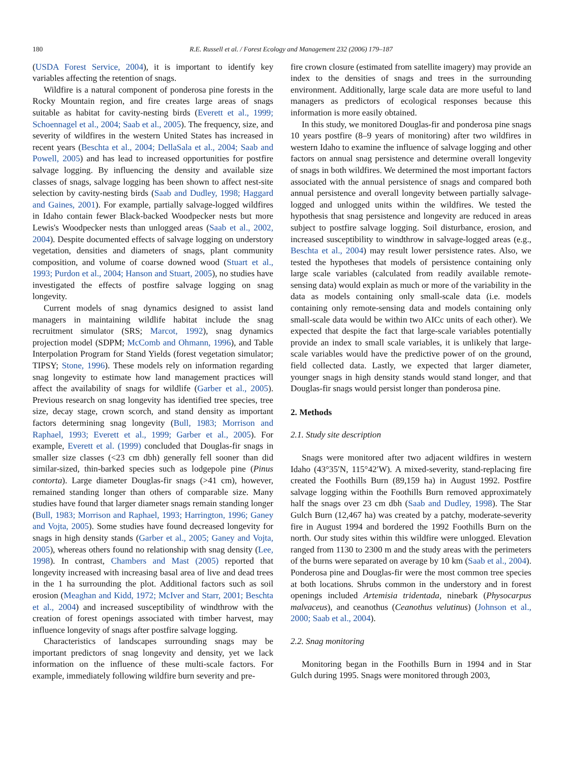180 R.E. Russell et al. / Forest Ecology and Management 232 (2006) 179–187
(USDA Forest Service, 2004), it is important to identify key variables affecting the retention of snags.
Wildfire is a natural component of ponderosa pine forests in the Rocky Mountain region, and fire creates large areas of snags suitable as habitat for cavity-nesting birds (Everett et al., 1999; Schoennagel et al., 2004; Saab et al., 2005). The frequency, size, and severity of wildfires in the western United States has increased in recent years (Beschta et al., 2004; DellaSala et al., 2004; Saab and Powell, 2005) and has lead to increased opportunities for postfire salvage logging. By influencing the density and available size classes of snags, salvage logging has been shown to affect nest-site selection by cavity-nesting birds (Saab and Dudley, 1998; Haggard and Gaines, 2001). For example, partially salvage-logged wildfires in Idaho contain fewer Black-backed Woodpecker nests but more Lewis's Woodpecker nests than unlogged areas (Saab et al., 2002, 2004). Despite documented effects of salvage logging on understory vegetation, densities and diameters of snags, plant community composition, and volume of coarse downed wood (Stuart et al., 1993; Purdon et al., 2004; Hanson and Stuart, 2005), no studies have investigated the effects of postfire salvage logging on snag longevity.
Current models of snag dynamics designed to assist land managers in maintaining wildlife habitat include the snag recruitment simulator (SRS; Marcot, 1992), snag dynamics projection model (SDPM; McComb and Ohmann, 1996), and Table Interpolation Program for Stand Yields (forest vegetation simulator; TIPSY; Stone, 1996). These models rely on information regarding snag longevity to estimate how land management practices will affect the availability of snags for wildlife (Garber et al., 2005). Previous research on snag longevity has identified tree species, tree size, decay stage, crown scorch, and stand density as important factors determining snag longevity (Bull, 1983; Morrison and Raphael, 1993; Everett et al., 1999; Garber et al., 2005). For example, Everett et al. (1999) concluded that Douglas-fir snags in smaller size classes (<23 cm dbh) generally fell sooner than did similar-sized, thin-barked species such as lodgepole pine (Pinus contorta). Large diameter Douglas-fir snags (>41 cm), however, remained standing longer than others of comparable size. Many studies have found that larger diameter snags remain standing longer (Bull, 1983; Morrison and Raphael, 1993; Harrington, 1996; Ganey and Vojta, 2005). Some studies have found decreased longevity for snags in high density stands (Garber et al., 2005; Ganey and Vojta, 2005), whereas others found no relationship with snag density (Lee, 1998). In contrast, Chambers and Mast (2005) reported that longevity increased with increasing basal area of live and dead trees in the 1 ha surrounding the plot. Additional factors such as soil erosion (Meaghan and Kidd, 1972; McIver and Starr, 2001; Beschta et al., 2004) and increased susceptibility of windthrow with the creation of forest openings associated with timber harvest, may influence longevity of snags after postfire salvage logging.
Characteristics of landscapes surrounding snags may be important predictors of snag longevity and density, yet we lack information on the influence of these multi-scale factors. For example, immediately following wildfire burn severity and pre-
fire crown closure (estimated from satellite imagery) may provide an index to the densities of snags and trees in the surrounding environment. Additionally, large scale data are more useful to land managers as predictors of ecological responses because this information is more easily obtained.
In this study, we monitored Douglas-fir and ponderosa pine snags 10 years postfire (8–9 years of monitoring) after two wildfires in western Idaho to examine the influence of salvage logging and other factors on annual snag persistence and determine overall longevity of snags in both wildfires. We determined the most important factors associated with the annual persistence of snags and compared both annual persistence and overall longevity between partially salvage-logged and unlogged units within the wildfires. We tested the hypothesis that snag persistence and longevity are reduced in areas subject to postfire salvage logging. Soil disturbance, erosion, and increased susceptibility to windthrow in salvage-logged areas (e.g., Beschta et al., 2004) may result lower persistence rates. Also, we tested the hypotheses that models of persistence containing only large scale variables (calculated from readily available remote-sensing data) would explain as much or more of the variability in the data as models containing only small-scale data (i.e. models containing only remote-sensing data and models containing only small-scale data would be within two AICc units of each other). We expected that despite the fact that large-scale variables potentially provide an index to small scale variables, it is unlikely that large-scale variables would have the predictive power of on the ground, field collected data. Lastly, we expected that larger diameter, younger snags in high density stands would stand longer, and that Douglas-fir snags would persist longer than ponderosa pine.
2. Methods
2.1. Study site description
Snags were monitored after two adjacent wildfires in western Idaho (43°35′N, 115°42′W). A mixed-severity, stand-replacing fire created the Foothills Burn (89,159 ha) in August 1992. Postfire salvage logging within the Foothills Burn removed approximately half the snags over 23 cm dbh (Saab and Dudley, 1998). The Star Gulch Burn (12,467 ha) was created by a patchy, moderate-severity fire in August 1994 and bordered the 1992 Foothills Burn on the north. Our study sites within this wildfire were unlogged. Elevation ranged from 1130 to 2300 m and the study areas with the perimeters of the burns were separated on average by 10 km (Saab et al., 2004). Ponderosa pine and Douglas-fir were the most common tree species at both locations. Shrubs common in the understory and in forest openings included Artemisia tridentada, ninebark (Physocarpus malvaceus), and ceanothus (Ceanothus velutinus) (Johnson et al., 2000; Saab et al., 2004).
2.2. Snag monitoring
Monitoring began in the Foothills Burn in 1994 and in Star Gulch during 1995. Snags were monitored through 2003,